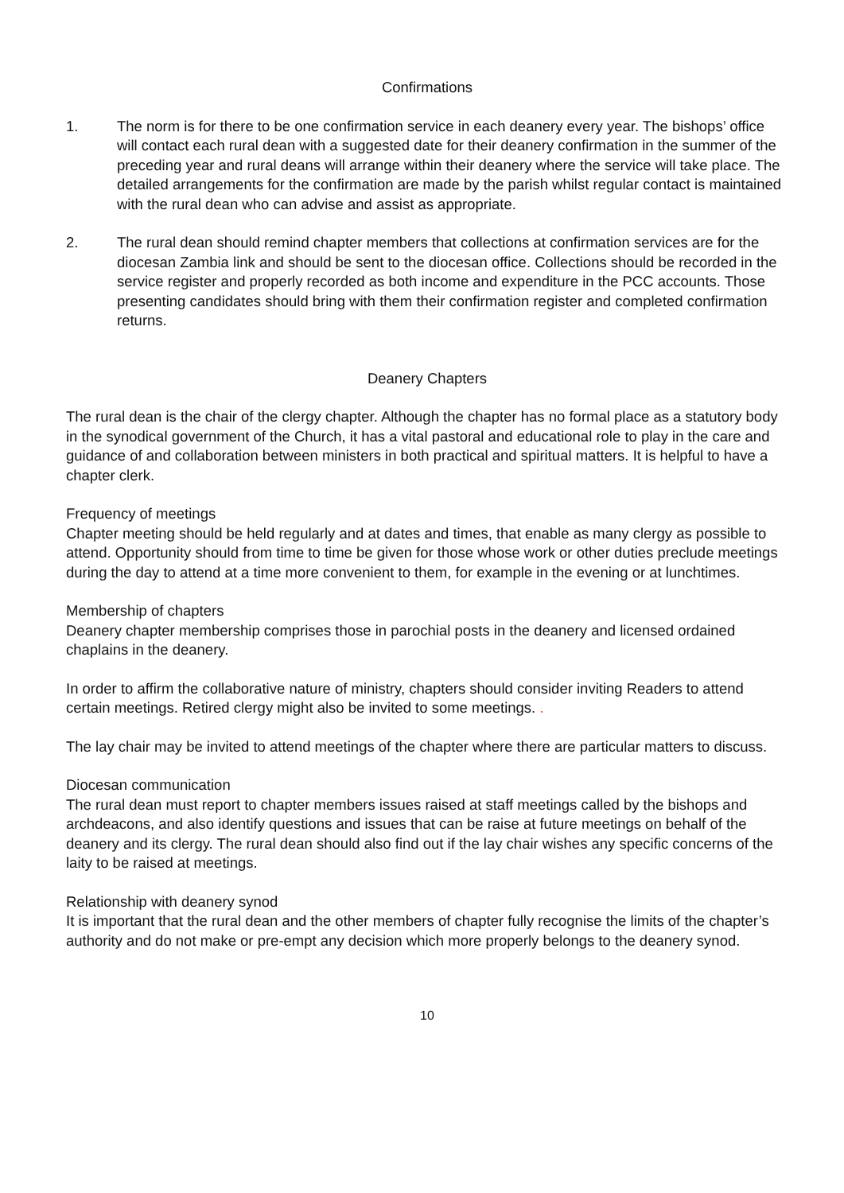Confirmations
1. The norm is for there to be one confirmation service in each deanery every year. The bishops’ office will contact each rural dean with a suggested date for their deanery confirmation in the summer of the preceding year and rural deans will arrange within their deanery where the service will take place. The detailed arrangements for the confirmation are made by the parish whilst regular contact is maintained with the rural dean who can advise and assist as appropriate.
2. The rural dean should remind chapter members that collections at confirmation services are for the diocesan Zambia link and should be sent to the diocesan office. Collections should be recorded in the service register and properly recorded as both income and expenditure in the PCC accounts. Those presenting candidates should bring with them their confirmation register and completed confirmation returns.
Deanery Chapters
The rural dean is the chair of the clergy chapter. Although the chapter has no formal place as a statutory body in the synodical government of the Church, it has a vital pastoral and educational role to play in the care and guidance of and collaboration between ministers in both practical and spiritual matters. It is helpful to have a chapter clerk.
Frequency of meetings
Chapter meeting should be held regularly and at dates and times, that enable as many clergy as possible to attend. Opportunity should from time to time be given for those whose work or other duties preclude meetings during the day to attend at a time more convenient to them, for example in the evening or at lunchtimes.
Membership of chapters
Deanery chapter membership comprises those in parochial posts in the deanery and licensed ordained chaplains in the deanery.
In order to affirm the collaborative nature of ministry, chapters should consider inviting Readers to attend certain meetings. Retired clergy might also be invited to some meetings. .
The lay chair may be invited to attend meetings of the chapter where there are particular matters to discuss.
Diocesan communication
The rural dean must report to chapter members issues raised at staff meetings called by the bishops and archdeacons, and also identify questions and issues that can be raise at future meetings on behalf of the deanery and its clergy. The rural dean should also find out if the lay chair wishes any specific concerns of the laity to be raised at meetings.
Relationship with deanery synod
It is important that the rural dean and the other members of chapter fully recognise the limits of the chapter’s authority and do not make or pre-empt any decision which more properly belongs to the deanery synod.
10